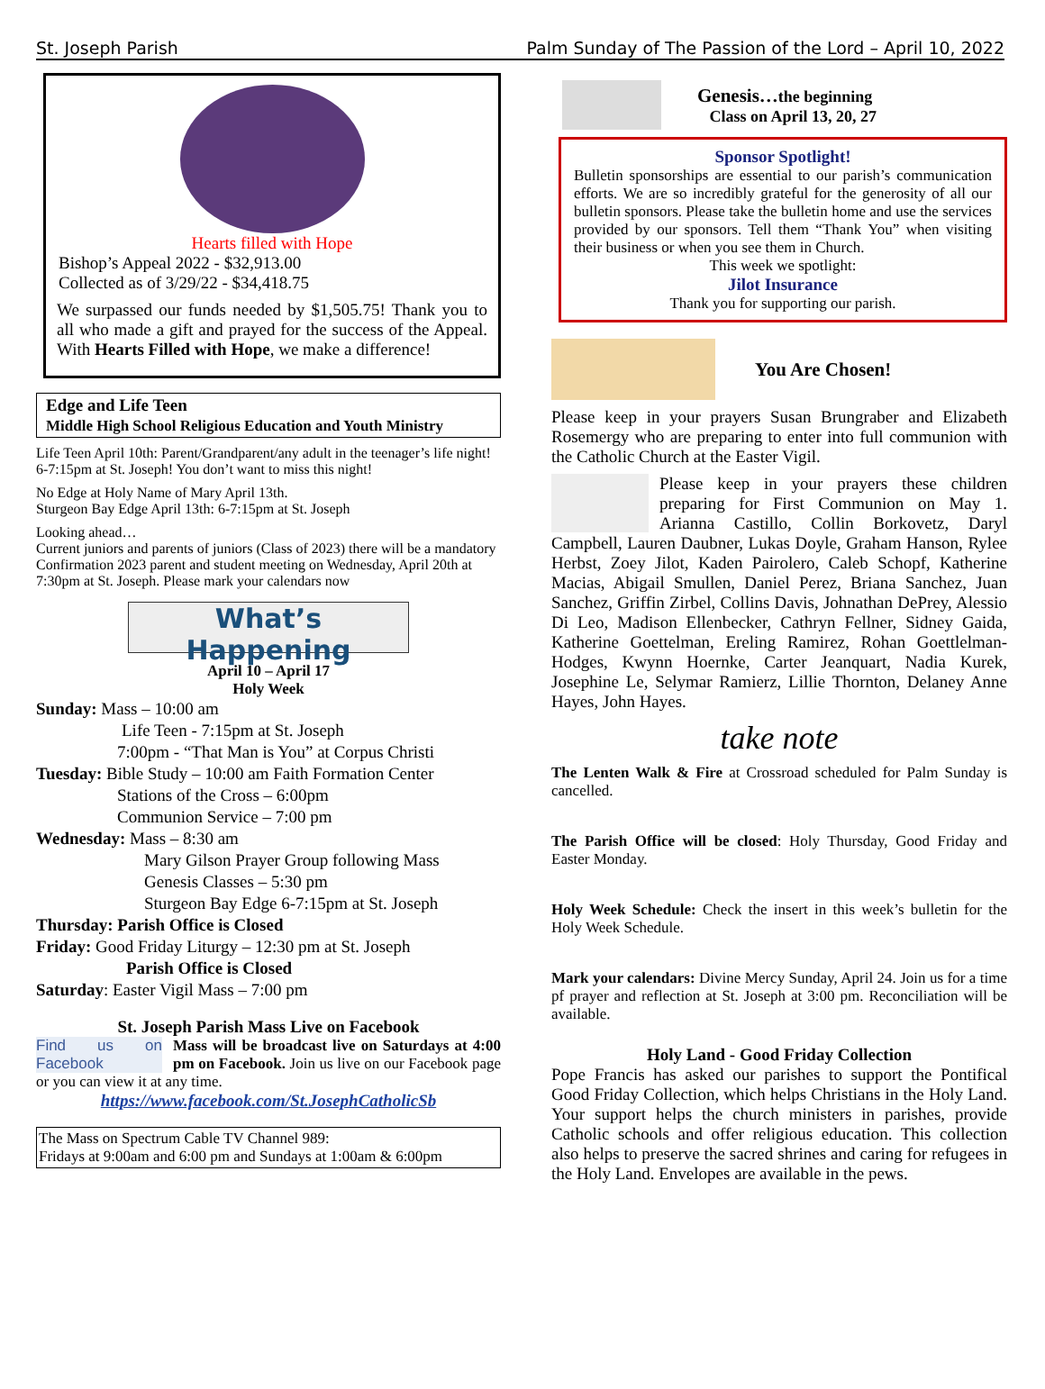St. Joseph Parish Palm Sunday of The Passion of the Lord – April 10, 2022
Hearts filled with Hope
Bishop’s Appeal 2022 - $32,913.00
Collected as of 3/29/22 - $34,418.75
We surpassed our funds needed by $1,505.75! Thank you to all who made a gift and prayed for the success of the Appeal. With Hearts Filled with Hope, we make a difference!
Edge and Life Teen
Middle High School Religious Education and Youth Ministry
Life Teen April 10th: Parent/Grandparent/any adult in the teenager’s life night! 6-7:15pm at St. Joseph! You don’t want to miss this night!
No Edge at Holy Name of Mary April 13th.
Sturgeon Bay Edge April 13th: 6-7:15pm at St. Joseph
Looking ahead…
Current juniors and parents of juniors (Class of 2023) there will be a mandatory Confirmation 2023 parent and student meeting on Wednesday, April 20th at 7:30pm at St. Joseph. Please mark your calendars now
What’s Happening
April 10 – April 17
Holy Week
Sunday: Mass – 10:00 am
Life Teen - 7:15pm at St. Joseph
7:00pm - “That Man is You” at Corpus Christi
Tuesday: Bible Study – 10:00 am Faith Formation Center
Stations of the Cross – 6:00pm
Communion Service – 7:00 pm
Wednesday: Mass – 8:30 am
Mary Gilson Prayer Group following Mass
Genesis Classes – 5:30 pm
Sturgeon Bay Edge 6-7:15pm at St. Joseph
Thursday: Parish Office is Closed
Friday: Good Friday Liturgy – 12:30 pm at St. Joseph
Parish Office is Closed
Saturday: Easter Vigil Mass – 7:00 pm
St. Joseph Parish Mass Live on Facebook
Find us on Facebook Mass will be broadcast live on Saturdays at 4:00 pm on Facebook. Join us live on our Facebook page or you can view it at any time.
https://www.facebook.com/St.JosephCatholicSb
The Mass on Spectrum Cable TV Channel 989:
Fridays at 9:00am and 6:00 pm and Sundays at 1:00am & 6:00pm
Genesis…the beginning
Class on April 13, 20, 27
Sponsor Spotlight!
Bulletin sponsorships are essential to our parish’s communication efforts. We are so incredibly grateful for the generosity of all our bulletin sponsors. Please take the bulletin home and use the services provided by our sponsors. Tell them “Thank You” when visiting their business or when you see them in Church.
This week we spotlight:
Jilot Insurance
Thank you for supporting our parish.
You Are Chosen!
Please keep in your prayers Susan Brungraber and Elizabeth Rosemergy who are preparing to enter into full communion with the Catholic Church at the Easter Vigil.
Please keep in your prayers these children preparing for First Communion on May 1. Arianna Castillo, Collin Borkovetz, Daryl Campbell, Lauren Daubner, Lukas Doyle, Graham Hanson, Rylee Herbst, Zoey Jilot, Kaden Pairolero, Caleb Schopf, Katherine Macias, Abigail Smullen, Daniel Perez, Briana Sanchez, Juan Sanchez, Griffin Zirbel, Collins Davis, Johnathan DePrey, Alessio Di Leo, Madison Ellenbecker, Cathryn Fellner, Sidney Gaida, Katherine Goettelman, Ereling Ramirez, Rohan Goettlelman-Hodges, Kwynn Hoernke, Carter Jeanquart, Nadia Kurek, Josephine Le, Selymar Ramierz, Lillie Thornton, Delaney Anne Hayes, John Hayes.
take note
The Lenten Walk & Fire at Crossroad scheduled for Palm Sunday is cancelled.
The Parish Office will be closed: Holy Thursday, Good Friday and Easter Monday.
Holy Week Schedule: Check the insert in this week’s bulletin for the Holy Week Schedule.
Mark your calendars: Divine Mercy Sunday, April 24. Join us for a time pf prayer and reflection at St. Joseph at 3:00 pm. Reconciliation will be available.
Holy Land - Good Friday Collection
Pope Francis has asked our parishes to support the Pontifical Good Friday Collection, which helps Christians in the Holy Land. Your support helps the church ministers in parishes, provide Catholic schools and offer religious education. This collection also helps to preserve the sacred shrines and caring for refugees in the Holy Land. Envelopes are available in the pews.